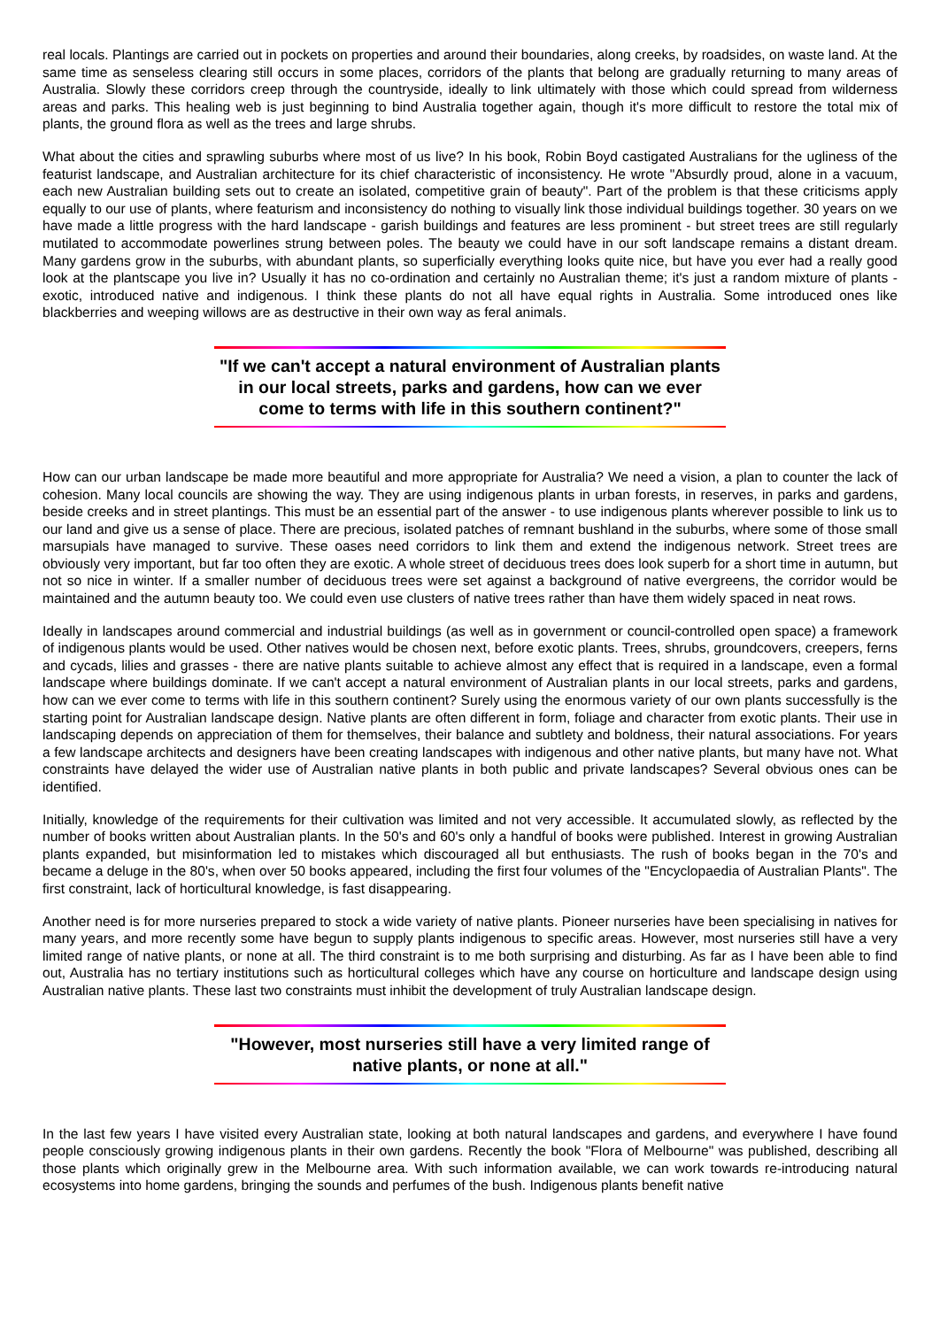real locals. Plantings are carried out in pockets on properties and around their boundaries, along creeks, by roadsides, on waste land. At the same time as senseless clearing still occurs in some places, corridors of the plants that belong are gradually returning to many areas of Australia. Slowly these corridors creep through the countryside, ideally to link ultimately with those which could spread from wilderness areas and parks. This healing web is just beginning to bind Australia together again, though it's more difficult to restore the total mix of plants, the ground flora as well as the trees and large shrubs.
What about the cities and sprawling suburbs where most of us live? In his book, Robin Boyd castigated Australians for the ugliness of the featurist landscape, and Australian architecture for its chief characteristic of inconsistency. He wrote "Absurdly proud, alone in a vacuum, each new Australian building sets out to create an isolated, competitive grain of beauty". Part of the problem is that these criticisms apply equally to our use of plants, where featurism and inconsistency do nothing to visually link those individual buildings together. 30 years on we have made a little progress with the hard landscape - garish buildings and features are less prominent - but street trees are still regularly mutilated to accommodate powerlines strung between poles. The beauty we could have in our soft landscape remains a distant dream. Many gardens grow in the suburbs, with abundant plants, so superficially everything looks quite nice, but have you ever had a really good look at the plantscape you live in? Usually it has no co-ordination and certainly no Australian theme; it's just a random mixture of plants - exotic, introduced native and indigenous. I think these plants do not all have equal rights in Australia. Some introduced ones like blackberries and weeping willows are as destructive in their own way as feral animals.
"If we can't accept a natural environment of Australian plants in our local streets, parks and gardens, how can we ever come to terms with life in this southern continent?"
How can our urban landscape be made more beautiful and more appropriate for Australia? We need a vision, a plan to counter the lack of cohesion. Many local councils are showing the way. They are using indigenous plants in urban forests, in reserves, in parks and gardens, beside creeks and in street plantings. This must be an essential part of the answer - to use indigenous plants wherever possible to link us to our land and give us a sense of place. There are precious, isolated patches of remnant bushland in the suburbs, where some of those small marsupials have managed to survive. These oases need corridors to link them and extend the indigenous network. Street trees are obviously very important, but far too often they are exotic. A whole street of deciduous trees does look superb for a short time in autumn, but not so nice in winter. If a smaller number of deciduous trees were set against a background of native evergreens, the corridor would be maintained and the autumn beauty too. We could even use clusters of native trees rather than have them widely spaced in neat rows.
Ideally in landscapes around commercial and industrial buildings (as well as in government or council-controlled open space) a framework of indigenous plants would be used. Other natives would be chosen next, before exotic plants. Trees, shrubs, groundcovers, creepers, ferns and cycads, lilies and grasses - there are native plants suitable to achieve almost any effect that is required in a landscape, even a formal landscape where buildings dominate. If we can't accept a natural environment of Australian plants in our local streets, parks and gardens, how can we ever come to terms with life in this southern continent? Surely using the enormous variety of our own plants successfully is the starting point for Australian landscape design. Native plants are often different in form, foliage and character from exotic plants. Their use in landscaping depends on appreciation of them for themselves, their balance and subtlety and boldness, their natural associations. For years a few landscape architects and designers have been creating landscapes with indigenous and other native plants, but many have not. What constraints have delayed the wider use of Australian native plants in both public and private landscapes? Several obvious ones can be identified.
Initially, knowledge of the requirements for their cultivation was limited and not very accessible. It accumulated slowly, as reflected by the number of books written about Australian plants. In the 50's and 60's only a handful of books were published. Interest in growing Australian plants expanded, but misinformation led to mistakes which discouraged all but enthusiasts. The rush of books began in the 70's and became a deluge in the 80's, when over 50 books appeared, including the first four volumes of the "Encyclopaedia of Australian Plants". The first constraint, lack of horticultural knowledge, is fast disappearing.
Another need is for more nurseries prepared to stock a wide variety of native plants. Pioneer nurseries have been specialising in natives for many years, and more recently some have begun to supply plants indigenous to specific areas. However, most nurseries still have a very limited range of native plants, or none at all. The third constraint is to me both surprising and disturbing. As far as I have been able to find out, Australia has no tertiary institutions such as horticultural colleges which have any course on horticulture and landscape design using Australian native plants. These last two constraints must inhibit the development of truly Australian landscape design.
"However, most nurseries still have a very limited range of native plants, or none at all."
In the last few years I have visited every Australian state, looking at both natural landscapes and gardens, and everywhere I have found people consciously growing indigenous plants in their own gardens. Recently the book "Flora of Melbourne" was published, describing all those plants which originally grew in the Melbourne area. With such information available, we can work towards re-introducing natural ecosystems into home gardens, bringing the sounds and perfumes of the bush. Indigenous plants benefit native